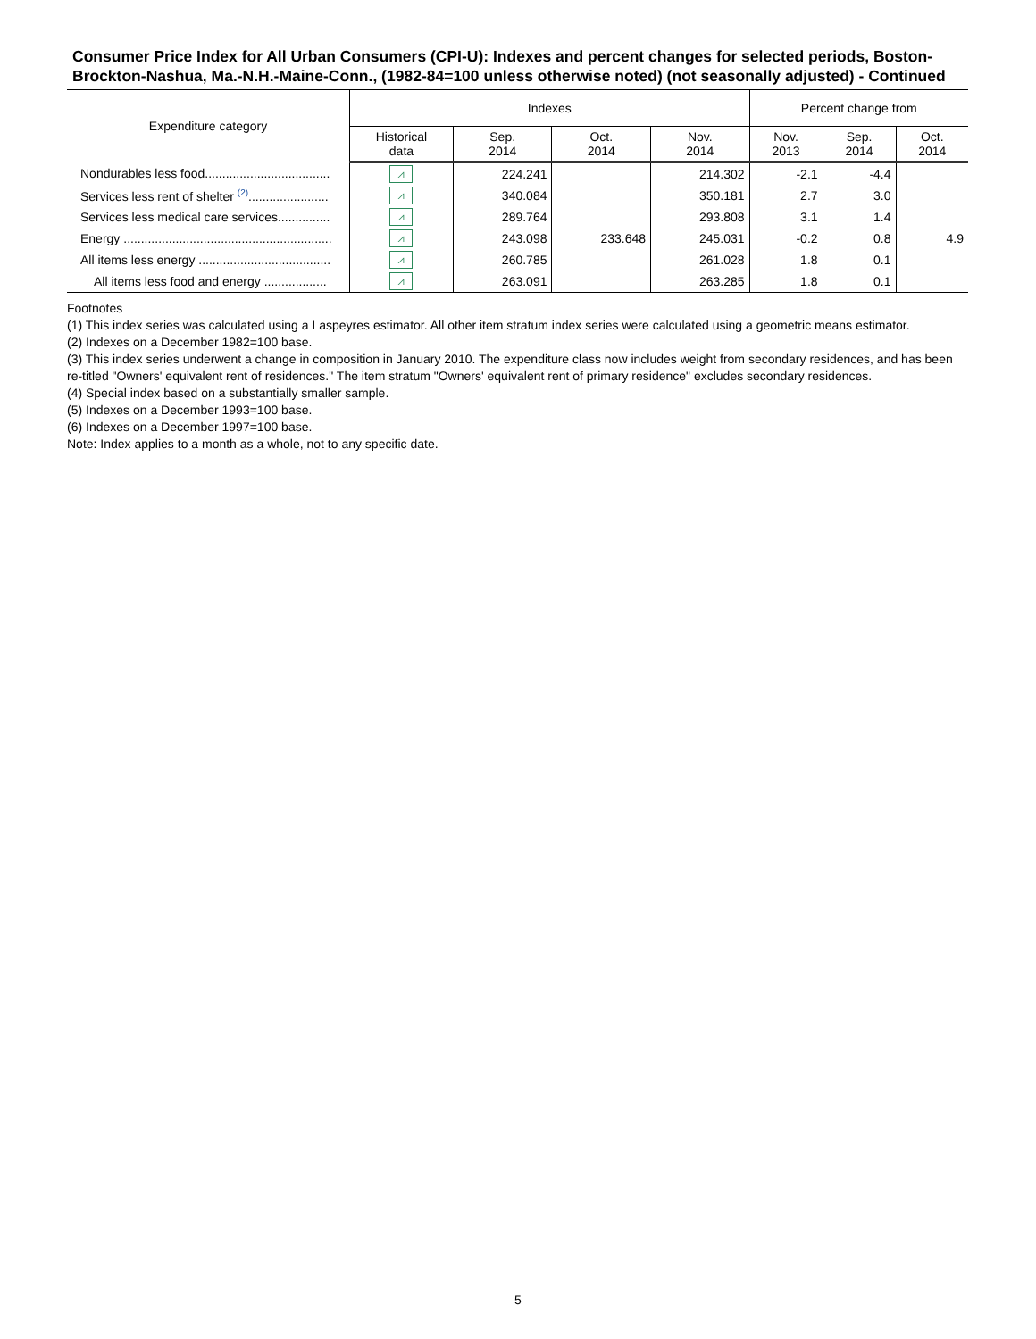Consumer Price Index for All Urban Consumers (CPI-U): Indexes and percent changes for selected periods, Boston-Brockton-Nashua, Ma.-N.H.-Maine-Conn., (1982-84=100 unless otherwise noted) (not seasonally adjusted) - Continued
| Expenditure category | Indexes | | | | Percent change from | | |
| --- | --- | --- | --- | --- | --- | --- | --- |
| | Historical data | Sep. 2014 | Oct. 2014 | Nov. 2014 | Nov. 2013 | Sep. 2014 | Oct. 2014 |
| Nondurables less food.................................... | ⩘ | 224.241 | | 214.302 | -2.1 | -4.4 | |
| Services less rent of shelter <sup>(2)</sup>....................... | ⩘ | 340.084 | | 350.181 | 2.7 | 3.0 | |
| Services less medical care services............... | ⩘ | 289.764 | | 293.808 | 3.1 | 1.4 | |
| Energy ............................................................ | ⩘ | 243.098 | 233.648 | 245.031 | -0.2 | 0.8 | 4.9 |
| All items less energy ...................................... | ⩘ | 260.785 | | 261.028 | 1.8 | 0.1 | |
| All items less food and energy .................. | ⩘ | 263.091 | | 263.285 | 1.8 | 0.1 | |
Footnotes
(1) This index series was calculated using a Laspeyres estimator. All other item stratum index series were calculated using a geometric means estimator.
(2) Indexes on a December 1982=100 base.
(3) This index series underwent a change in composition in January 2010. The expenditure class now includes weight from secondary residences, and has been re-titled "Owners' equivalent rent of residences." The item stratum "Owners' equivalent rent of primary residence" excludes secondary residences.
(4) Special index based on a substantially smaller sample.
(5) Indexes on a December 1993=100 base.
(6) Indexes on a December 1997=100 base.
Note: Index applies to a month as a whole, not to any specific date.
5